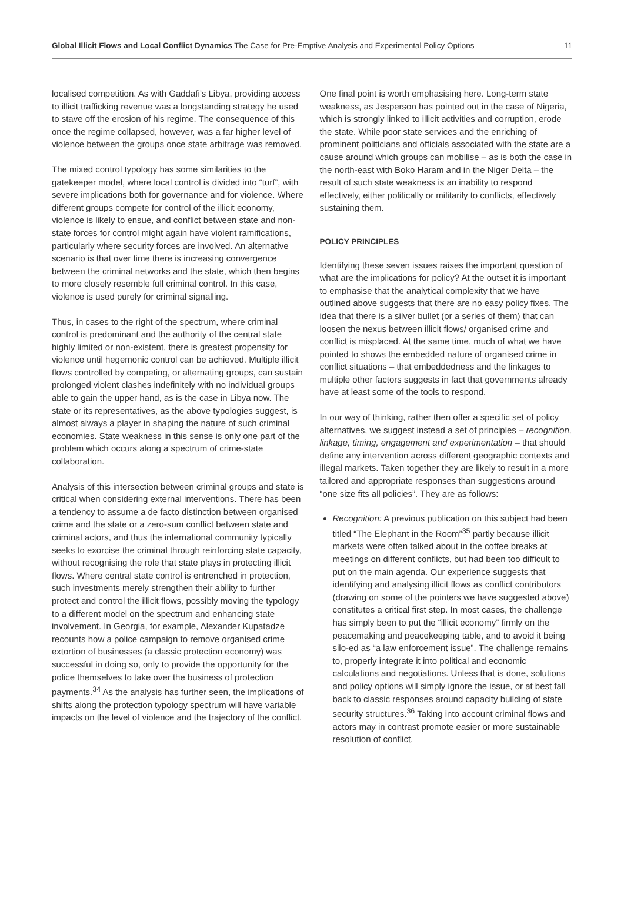Global Illicit Flows and Local Conflict Dynamics The Case for Pre-Emptive Analysis and Experimental Policy Options
11
localised competition. As with Gaddafi’s Libya, providing access to illicit trafficking revenue was a longstanding strategy he used to stave off the erosion of his regime. The consequence of this once the regime collapsed, however, was a far higher level of violence between the groups once state arbitrage was removed.
The mixed control typology has some similarities to the gatekeeper model, where local control is divided into “turf”, with severe implications both for governance and for violence. Where different groups compete for control of the illicit economy, violence is likely to ensue, and conflict between state and non-state forces for control might again have violent ramifications, particularly where security forces are involved. An alternative scenario is that over time there is increasing convergence between the criminal networks and the state, which then begins to more closely resemble full criminal control. In this case, violence is used purely for criminal signalling.
Thus, in cases to the right of the spectrum, where criminal control is predominant and the authority of the central state highly limited or non-existent, there is greatest propensity for violence until hegemonic control can be achieved. Multiple illicit flows controlled by competing, or alternating groups, can sustain prolonged violent clashes indefinitely with no individual groups able to gain the upper hand, as is the case in Libya now. The state or its representatives, as the above typologies suggest, is almost always a player in shaping the nature of such criminal economies. State weakness in this sense is only one part of the problem which occurs along a spectrum of crime-state collaboration.
Analysis of this intersection between criminal groups and state is critical when considering external interventions. There has been a tendency to assume a de facto distinction between organised crime and the state or a zero-sum conflict between state and criminal actors, and thus the international community typically seeks to exorcise the criminal through reinforcing state capacity, without recognising the role that state plays in protecting illicit flows. Where central state control is entrenched in protection, such investments merely strengthen their ability to further protect and control the illicit flows, possibly moving the typology to a different model on the spectrum and enhancing state involvement. In Georgia, for example, Alexander Kupatadze recounts how a police campaign to remove organised crime extortion of businesses (a classic protection economy) was successful in doing so, only to provide the opportunity for the police themselves to take over the business of protection payments.<sup>34</sup> As the analysis has further seen, the implications of shifts along the protection typology spectrum will have variable impacts on the level of violence and the trajectory of the conflict.
One final point is worth emphasising here. Long-term state weakness, as Jesperson has pointed out in the case of Nigeria, which is strongly linked to illicit activities and corruption, erode the state. While poor state services and the enriching of prominent politicians and officials associated with the state are a cause around which groups can mobilise – as is both the case in the north-east with Boko Haram and in the Niger Delta – the result of such state weakness is an inability to respond effectively, either politically or militarily to conflicts, effectively sustaining them.
POLICY PRINCIPLES
Identifying these seven issues raises the important question of what are the implications for policy? At the outset it is important to emphasise that the analytical complexity that we have outlined above suggests that there are no easy policy fixes. The idea that there is a silver bullet (or a series of them) that can loosen the nexus between illicit flows/ organised crime and conflict is misplaced. At the same time, much of what we have pointed to shows the embedded nature of organised crime in conflict situations – that embeddedness and the linkages to multiple other factors suggests in fact that governments already have at least some of the tools to respond.
In our way of thinking, rather then offer a specific set of policy alternatives, we suggest instead a set of principles – recognition, linkage, timing, engagement and experimentation – that should define any intervention across different geographic contexts and illegal markets. Taken together they are likely to result in a more tailored and appropriate responses than suggestions around “one size fits all policies”. They are as follows:
Recognition: A previous publication on this subject had been titled “The Elephant in the Room”<sup>35</sup> partly because illicit markets were often talked about in the coffee breaks at meetings on different conflicts, but had been too difficult to put on the main agenda. Our experience suggests that identifying and analysing illicit flows as conflict contributors (drawing on some of the pointers we have suggested above) constitutes a critical first step. In most cases, the challenge has simply been to put the “illicit economy” firmly on the peacemaking and peacekeeping table, and to avoid it being silo-ed as “a law enforcement issue”. The challenge remains to, properly integrate it into political and economic calculations and negotiations. Unless that is done, solutions and policy options will simply ignore the issue, or at best fall back to classic responses around capacity building of state security structures.<sup>36</sup> Taking into account criminal flows and actors may in contrast promote easier or more sustainable resolution of conflict.